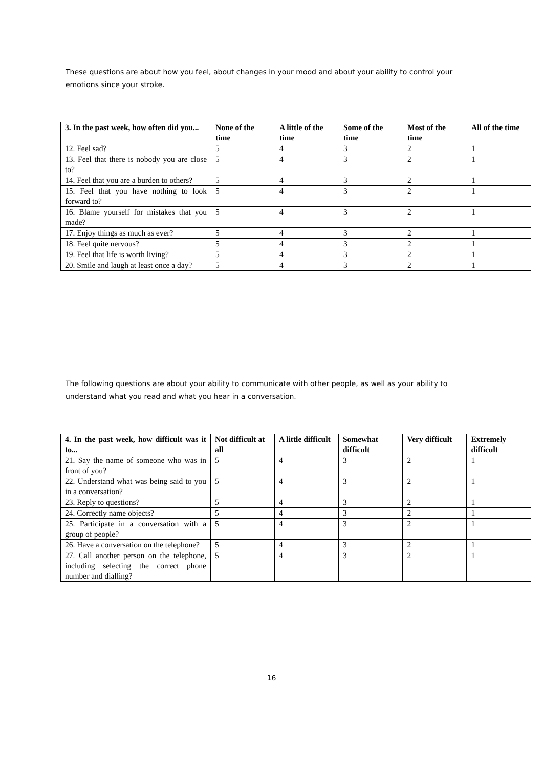These questions are about how you feel, about changes in your mood and about your ability to control your emotions since your stroke.
| 3. In the past week, how often did you... | None of the time | A little of the time | Some of the time | Most of the time | All of the time |
| --- | --- | --- | --- | --- | --- |
| 12. Feel sad? | 5 | 4 | 3 | 2 | 1 |
| 13. Feel that there is nobody you are close to? | 5 | 4 | 3 | 2 | 1 |
| 14. Feel that you are a burden to others? | 5 | 4 | 3 | 2 | 1 |
| 15. Feel that you have nothing to look forward to? | 5 | 4 | 3 | 2 | 1 |
| 16. Blame yourself for mistakes that you made? | 5 | 4 | 3 | 2 | 1 |
| 17. Enjoy things as much as ever? | 5 | 4 | 3 | 2 | 1 |
| 18. Feel quite nervous? | 5 | 4 | 3 | 2 | 1 |
| 19. Feel that life is worth living? | 5 | 4 | 3 | 2 | 1 |
| 20. Smile and laugh at least once a day? | 5 | 4 | 3 | 2 | 1 |
The following questions are about your ability to communicate with other people, as well as your ability to understand what you read and what you hear in a conversation.
| 4. In the past week, how difficult was it to... | Not difficult at all | A little difficult | Somewhat difficult | Very difficult | Extremely difficult |
| --- | --- | --- | --- | --- | --- |
| 21. Say the name of someone who was in front of you? | 5 | 4 | 3 | 2 | 1 |
| 22. Understand what was being said to you in a conversation? | 5 | 4 | 3 | 2 | 1 |
| 23. Reply to questions? | 5 | 4 | 3 | 2 | 1 |
| 24. Correctly name objects? | 5 | 4 | 3 | 2 | 1 |
| 25. Participate in a conversation with a group of people? | 5 | 4 | 3 | 2 | 1 |
| 26. Have a conversation on the telephone? | 5 | 4 | 3 | 2 | 1 |
| 27. Call another person on the telephone, including selecting the correct phone number and dialling? | 5 | 4 | 3 | 2 | 1 |
16